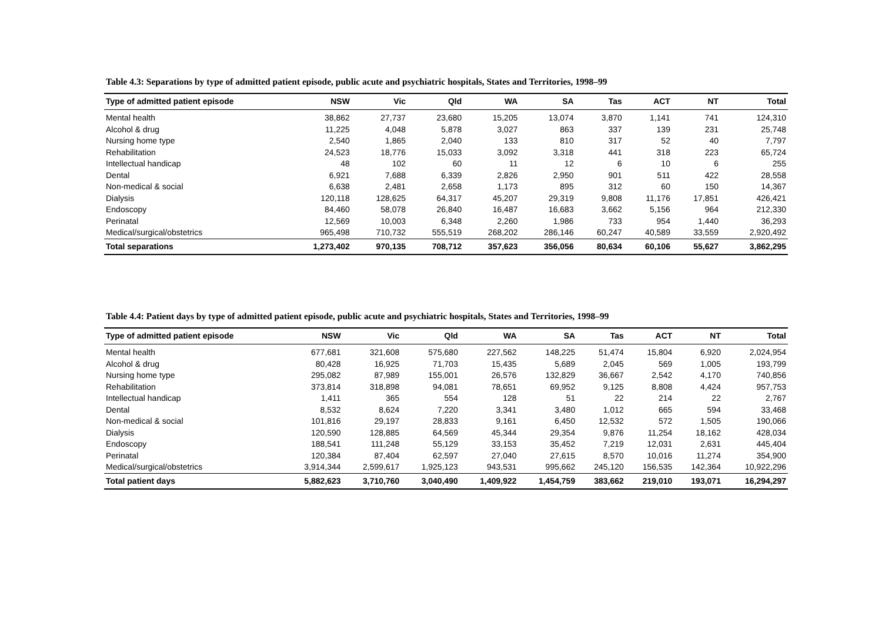Table 4.3: Separations by type of admitted patient episode, public acute and psychiatric hospitals, States and Territories, 1998–99
| Type of admitted patient episode | NSW | Vic | Qld | WA | SA | Tas | ACT | NT | Total |
| --- | --- | --- | --- | --- | --- | --- | --- | --- | --- |
| Mental health | 38,862 | 27,737 | 23,680 | 15,205 | 13,074 | 3,870 | 1,141 | 741 | 124,310 |
| Alcohol & drug | 11,225 | 4,048 | 5,878 | 3,027 | 863 | 337 | 139 | 231 | 25,748 |
| Nursing home type | 2,540 | 1,865 | 2,040 | 133 | 810 | 317 | 52 | 40 | 7,797 |
| Rehabilitation | 24,523 | 18,776 | 15,033 | 3,092 | 3,318 | 441 | 318 | 223 | 65,724 |
| Intellectual handicap | 48 | 102 | 60 | 11 | 12 | 6 | 10 | 6 | 255 |
| Dental | 6,921 | 7,688 | 6,339 | 2,826 | 2,950 | 901 | 511 | 422 | 28,558 |
| Non-medical & social | 6,638 | 2,481 | 2,658 | 1,173 | 895 | 312 | 60 | 150 | 14,367 |
| Dialysis | 120,118 | 128,625 | 64,317 | 45,207 | 29,319 | 9,808 | 11,176 | 17,851 | 426,421 |
| Endoscopy | 84,460 | 58,078 | 26,840 | 16,487 | 16,683 | 3,662 | 5,156 | 964 | 212,330 |
| Perinatal | 12,569 | 10,003 | 6,348 | 2,260 | 1,986 | 733 | 954 | 1,440 | 36,293 |
| Medical/surgical/obstetrics | 965,498 | 710,732 | 555,519 | 268,202 | 286,146 | 60,247 | 40,589 | 33,559 | 2,920,492 |
| Total separations | 1,273,402 | 970,135 | 708,712 | 357,623 | 356,056 | 80,634 | 60,106 | 55,627 | 3,862,295 |
Table 4.4: Patient days by type of admitted patient episode, public acute and psychiatric hospitals, States and Territories, 1998–99
| Type of admitted patient episode | NSW | Vic | Qld | WA | SA | Tas | ACT | NT | Total |
| --- | --- | --- | --- | --- | --- | --- | --- | --- | --- |
| Mental health | 677,681 | 321,608 | 575,680 | 227,562 | 148,225 | 51,474 | 15,804 | 6,920 | 2,024,954 |
| Alcohol & drug | 80,428 | 16,925 | 71,703 | 15,435 | 5,689 | 2,045 | 569 | 1,005 | 193,799 |
| Nursing home type | 295,082 | 87,989 | 155,001 | 26,576 | 132,829 | 36,667 | 2,542 | 4,170 | 740,856 |
| Rehabilitation | 373,814 | 318,898 | 94,081 | 78,651 | 69,952 | 9,125 | 8,808 | 4,424 | 957,753 |
| Intellectual handicap | 1,411 | 365 | 554 | 128 | 51 | 22 | 214 | 22 | 2,767 |
| Dental | 8,532 | 8,624 | 7,220 | 3,341 | 3,480 | 1,012 | 665 | 594 | 33,468 |
| Non-medical & social | 101,816 | 29,197 | 28,833 | 9,161 | 6,450 | 12,532 | 572 | 1,505 | 190,066 |
| Dialysis | 120,590 | 128,885 | 64,569 | 45,344 | 29,354 | 9,876 | 11,254 | 18,162 | 428,034 |
| Endoscopy | 188,541 | 111,248 | 55,129 | 33,153 | 35,452 | 7,219 | 12,031 | 2,631 | 445,404 |
| Perinatal | 120,384 | 87,404 | 62,597 | 27,040 | 27,615 | 8,570 | 10,016 | 11,274 | 354,900 |
| Medical/surgical/obstetrics | 3,914,344 | 2,599,617 | 1,925,123 | 943,531 | 995,662 | 245,120 | 156,535 | 142,364 | 10,922,296 |
| Total patient days | 5,882,623 | 3,710,760 | 3,040,490 | 1,409,922 | 1,454,759 | 383,662 | 219,010 | 193,071 | 16,294,297 |